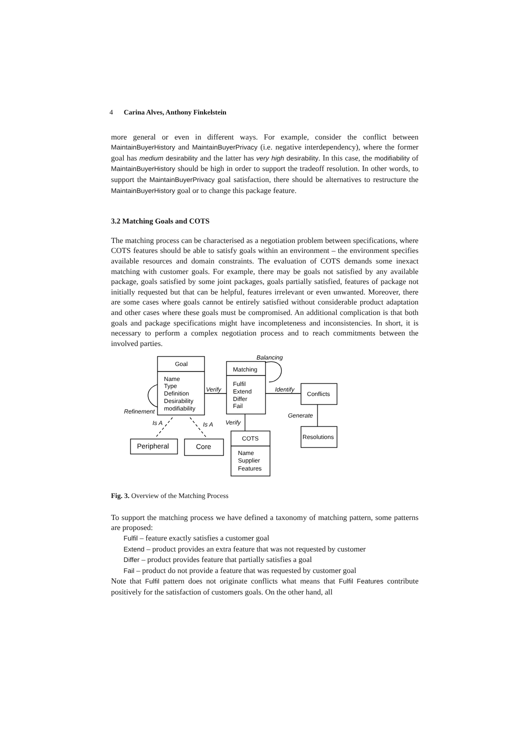4 Carina Alves, Anthony Finkelstein
more general or even in different ways. For example, consider the conflict between MaintainBuyerHistory and MaintainBuyerPrivacy (i.e. negative interdependency), where the former goal has medium desirability and the latter has very high desirability. In this case, the modifiability of MaintainBuyerHistory should be high in order to support the tradeoff resolution. In other words, to support the MaintainBuyerPrivacy goal satisfaction, there should be alternatives to restructure the MaintainBuyerHistory goal or to change this package feature.
3.2 Matching Goals and COTS
The matching process can be characterised as a negotiation problem between specifications, where COTS features should be able to satisfy goals within an environment – the environment specifies available resources and domain constraints. The evaluation of COTS demands some inexact matching with customer goals. For example, there may be goals not satisfied by any available package, goals satisfied by some joint packages, goals partially satisfied, features of package not initially requested but that can be helpful, features irrelevant or even unwanted. Moreover, there are some cases where goals cannot be entirely satisfied without considerable product adaptation and other cases where these goals must be compromised. An additional complication is that both goals and package specifications might have incompleteness and inconsistencies. In short, it is necessary to perform a complex negotiation process and to reach commitments between the involved parties.
Goal
Name
Type
Definition
Desirability
modifiability
Matching
Fulfil
Extend
Differ
Fail
Conflicts
Resolutions
COTS
Name
Supplier
Features
Peripheral
Core
Balancing
Verify
Identify
Generate
Refinement
Is A
Is A
Verify
Fig. 3. Overview of the Matching Process
To support the matching process we have defined a taxonomy of matching pattern, some patterns are proposed:
Fulfil – feature exactly satisfies a customer goal
Extend – product provides an extra feature that was not requested by customer
Differ – product provides feature that partially satisfies a goal
Fail – product do not provide a feature that was requested by customer goal
Note that Fulfil pattern does not originate conflicts what means that Fulfil Features contribute positively for the satisfaction of customers goals. On the other hand, all